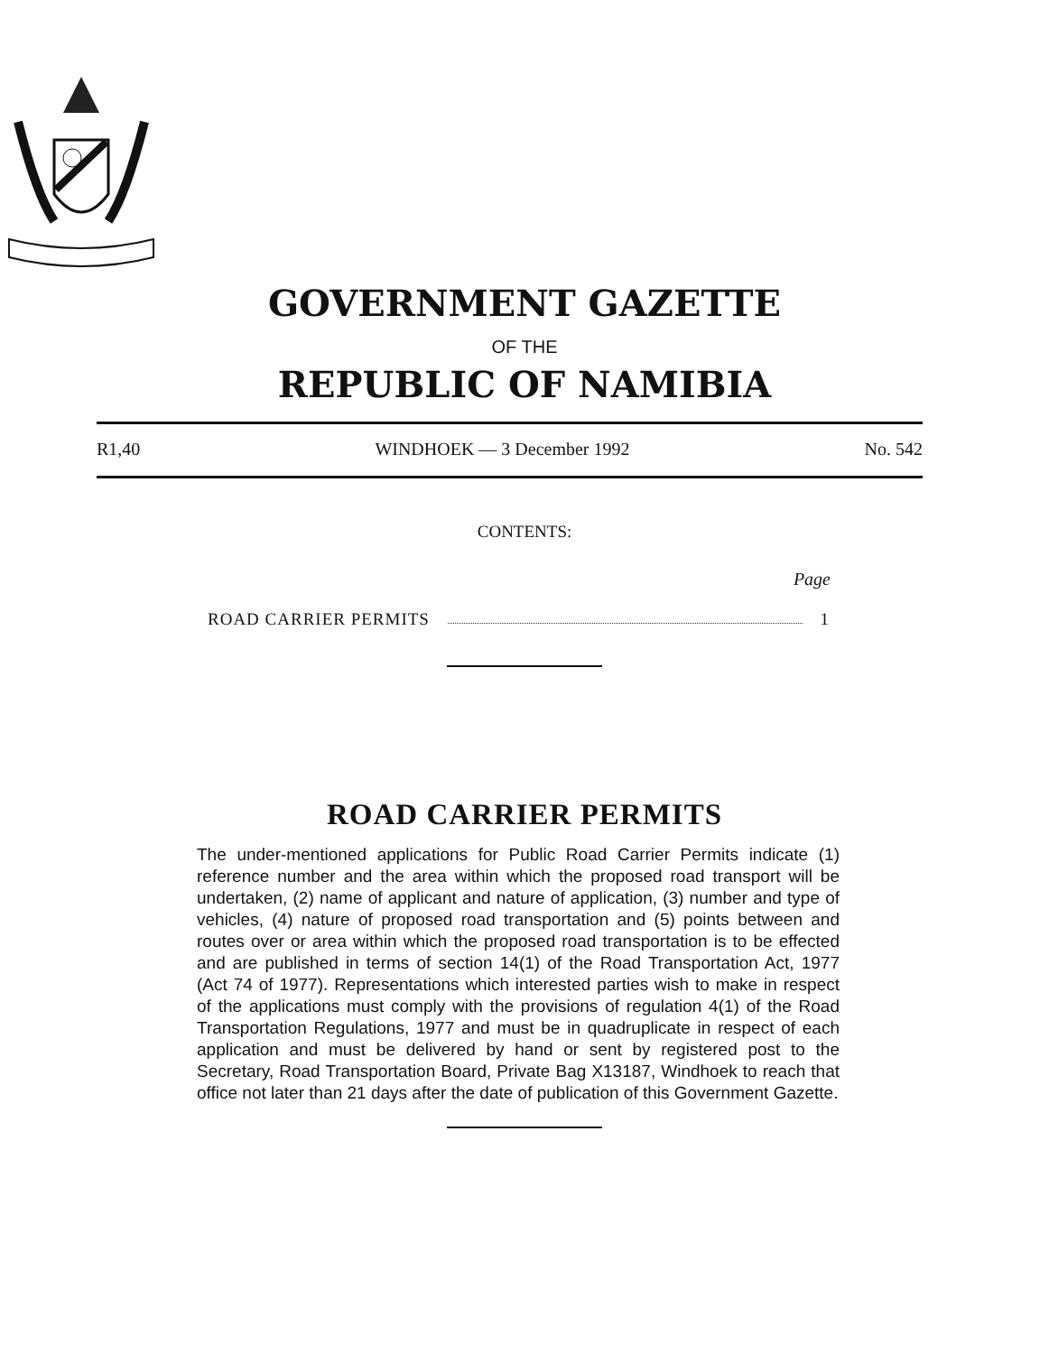GOVERNMENT GAZETTE
OF THE
REPUBLIC OF NAMIBIA
R1,40 WINDHOEK — 3 December 1992 No. 542
CONTENTS:
Page
ROAD CARRIER PERMITS 1
ROAD CARRIER PERMITS
The under-mentioned applications for Public Road Carrier Permits indicate (1) reference number and the area within which the proposed road transport will be undertaken, (2) name of applicant and nature of application, (3) number and type of vehicles, (4) nature of proposed road transportation and (5) points between and routes over or area within which the proposed road transportation is to be effected and are published in terms of section 14(1) of the Road Transportation Act, 1977 (Act 74 of 1977). Representations which interested parties wish to make in respect of the applications must comply with the provisions of regulation 4(1) of the Road Transportation Regulations, 1977 and must be in quadruplicate in respect of each application and must be delivered by hand or sent by registered post to the Secretary, Road Transportation Board, Private Bag X13187, Windhoek to reach that office not later than 21 days after the date of publication of this Government Gazette.